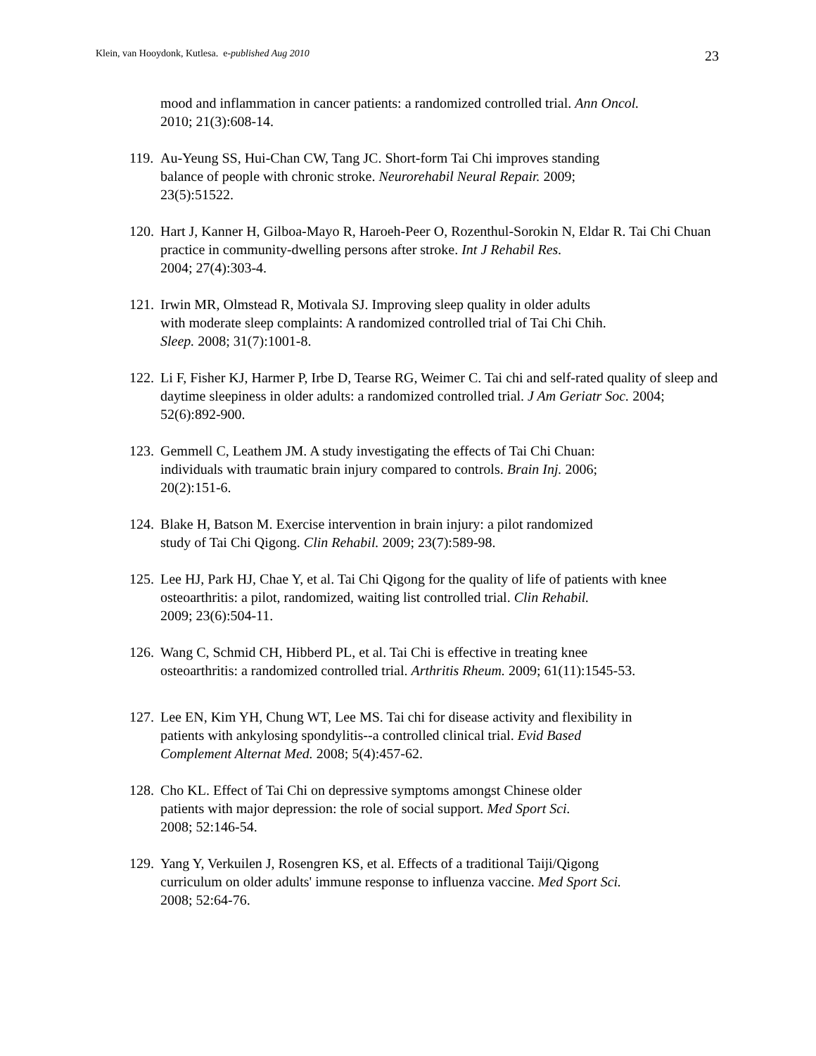Klein, van Hooydonk, Kutlesa. e-published Aug 2010 23
mood and inflammation in cancer patients: a randomized controlled trial. Ann Oncol.
2010; 21(3):608-14.
119.
Au-Yeung SS, Hui-Chan CW, Tang JC. Short-form Tai Chi improves standing
balance of people with chronic stroke. Neurorehabil Neural Repair. 2009;
23(5):51522.
120.
Hart J, Kanner H, Gilboa-Mayo R, Haroeh-Peer O, Rozenthul-Sorokin N, Eldar R. Tai Chi Chuan practice in community-dwelling persons after stroke. Int J Rehabil Res.
2004; 27(4):303-4.
121.
Irwin MR, Olmstead R, Motivala SJ. Improving sleep quality in older adults
with moderate sleep complaints: A randomized controlled trial of Tai Chi Chih.
Sleep. 2008; 31(7):1001-8.
122.
Li F, Fisher KJ, Harmer P, Irbe D, Tearse RG, Weimer C. Tai chi and self-rated quality of sleep and daytime sleepiness in older adults: a randomized controlled trial. J Am Geriatr Soc. 2004; 52(6):892-900.
123.
Gemmell C, Leathem JM. A study investigating the effects of Tai Chi Chuan:
individuals with traumatic brain injury compared to controls. Brain Inj. 2006;
20(2):151-6.
124.
Blake H, Batson M. Exercise intervention in brain injury: a pilot randomized
study of Tai Chi Qigong. Clin Rehabil. 2009; 23(7):589-98.
125.
Lee HJ, Park HJ, Chae Y, et al. Tai Chi Qigong for the quality of life of patients with knee osteoarthritis: a pilot, randomized, waiting list controlled trial. Clin Rehabil.
2009; 23(6):504-11.
126.
Wang C, Schmid CH, Hibberd PL, et al. Tai Chi is effective in treating knee
osteoarthritis: a randomized controlled trial. Arthritis Rheum. 2009; 61(11):1545-53.
127.
Lee EN, Kim YH, Chung WT, Lee MS. Tai chi for disease activity and flexibility in
patients with ankylosing spondylitis--a controlled clinical trial. Evid Based
Complement Alternat Med. 2008; 5(4):457-62.
128.
Cho KL. Effect of Tai Chi on depressive symptoms amongst Chinese older
patients with major depression: the role of social support. Med Sport Sci.
2008; 52:146-54.
129.
Yang Y, Verkuilen J, Rosengren KS, et al. Effects of a traditional Taiji/Qigong
curriculum on older adults' immune response to influenza vaccine. Med Sport Sci.
2008; 52:64-76.